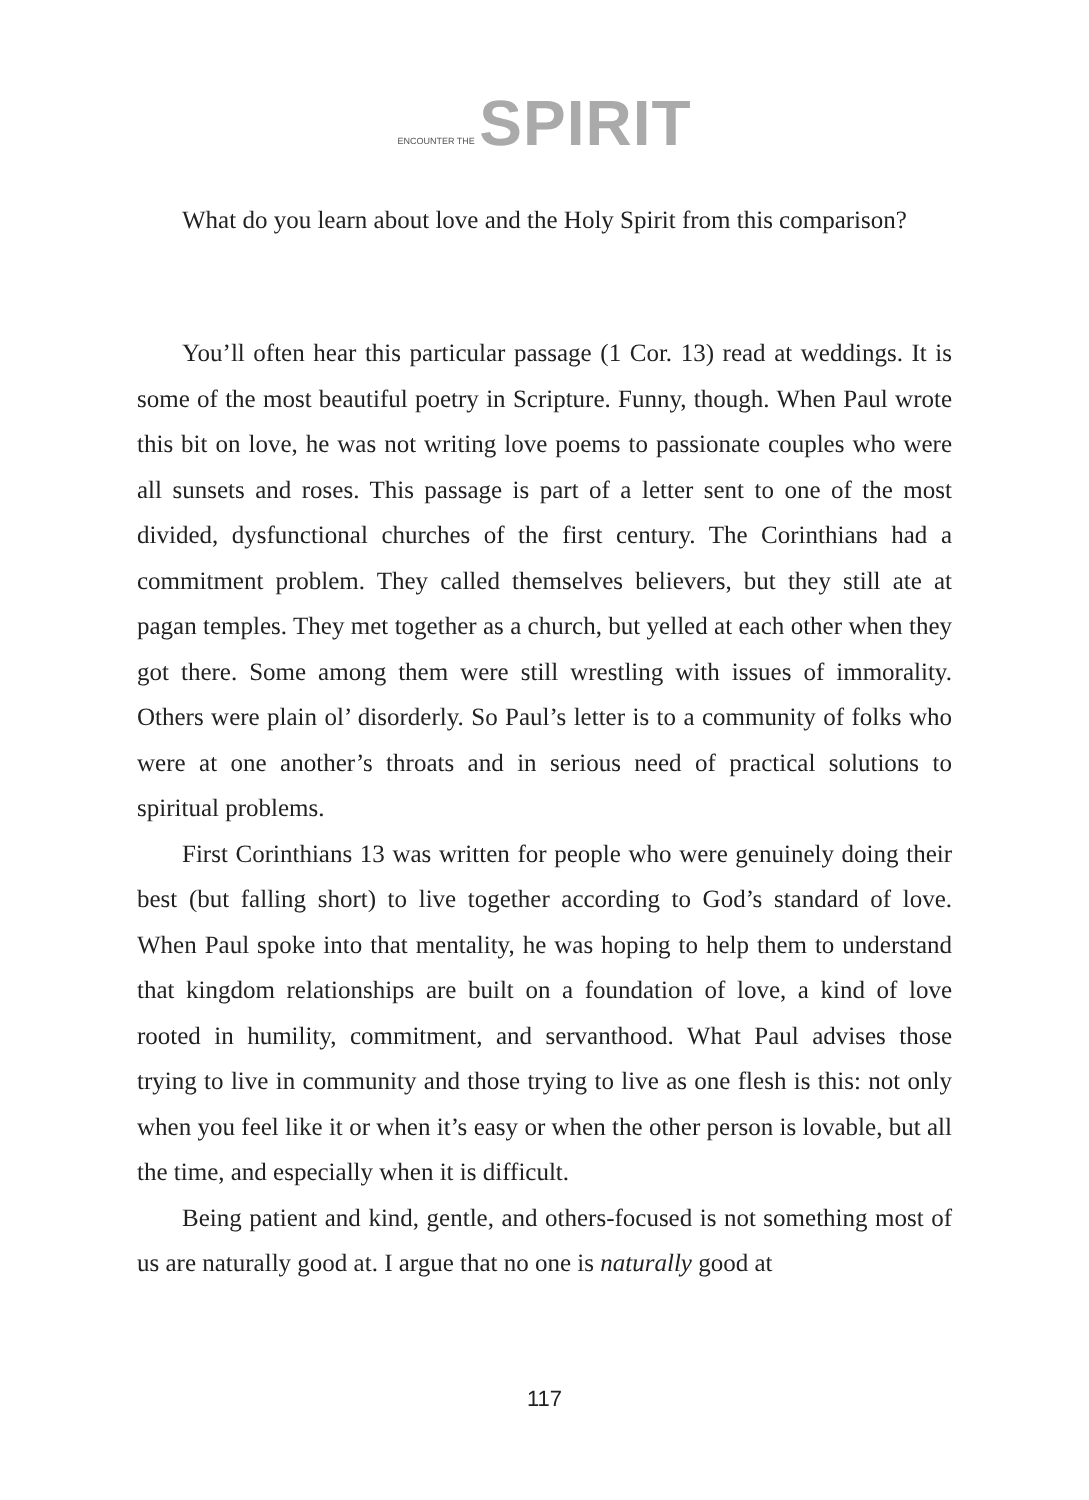ENCOUNTER THE SPIRIT
What do you learn about love and the Holy Spirit from this comparison?
You’ll often hear this particular passage (1 Cor. 13) read at weddings. It is some of the most beautiful poetry in Scripture. Funny, though. When Paul wrote this bit on love, he was not writing love poems to passionate couples who were all sunsets and roses. This passage is part of a letter sent to one of the most divided, dysfunctional churches of the first century. The Corinthians had a commitment problem. They called themselves believers, but they still ate at pagan temples. They met together as a church, but yelled at each other when they got there. Some among them were still wrestling with issues of immorality. Others were plain ol’ disorderly. So Paul’s letter is to a community of folks who were at one another’s throats and in serious need of practical solutions to spiritual problems.
First Corinthians 13 was written for people who were genuinely doing their best (but falling short) to live together according to God’s standard of love. When Paul spoke into that mentality, he was hoping to help them to understand that kingdom relationships are built on a foundation of love, a kind of love rooted in humility, commitment, and servanthood. What Paul advises those trying to live in community and those trying to live as one flesh is this: not only when you feel like it or when it’s easy or when the other person is lovable, but all the time, and especially when it is difficult.
Being patient and kind, gentle, and others-focused is not something most of us are naturally good at. I argue that no one is naturally good at
117